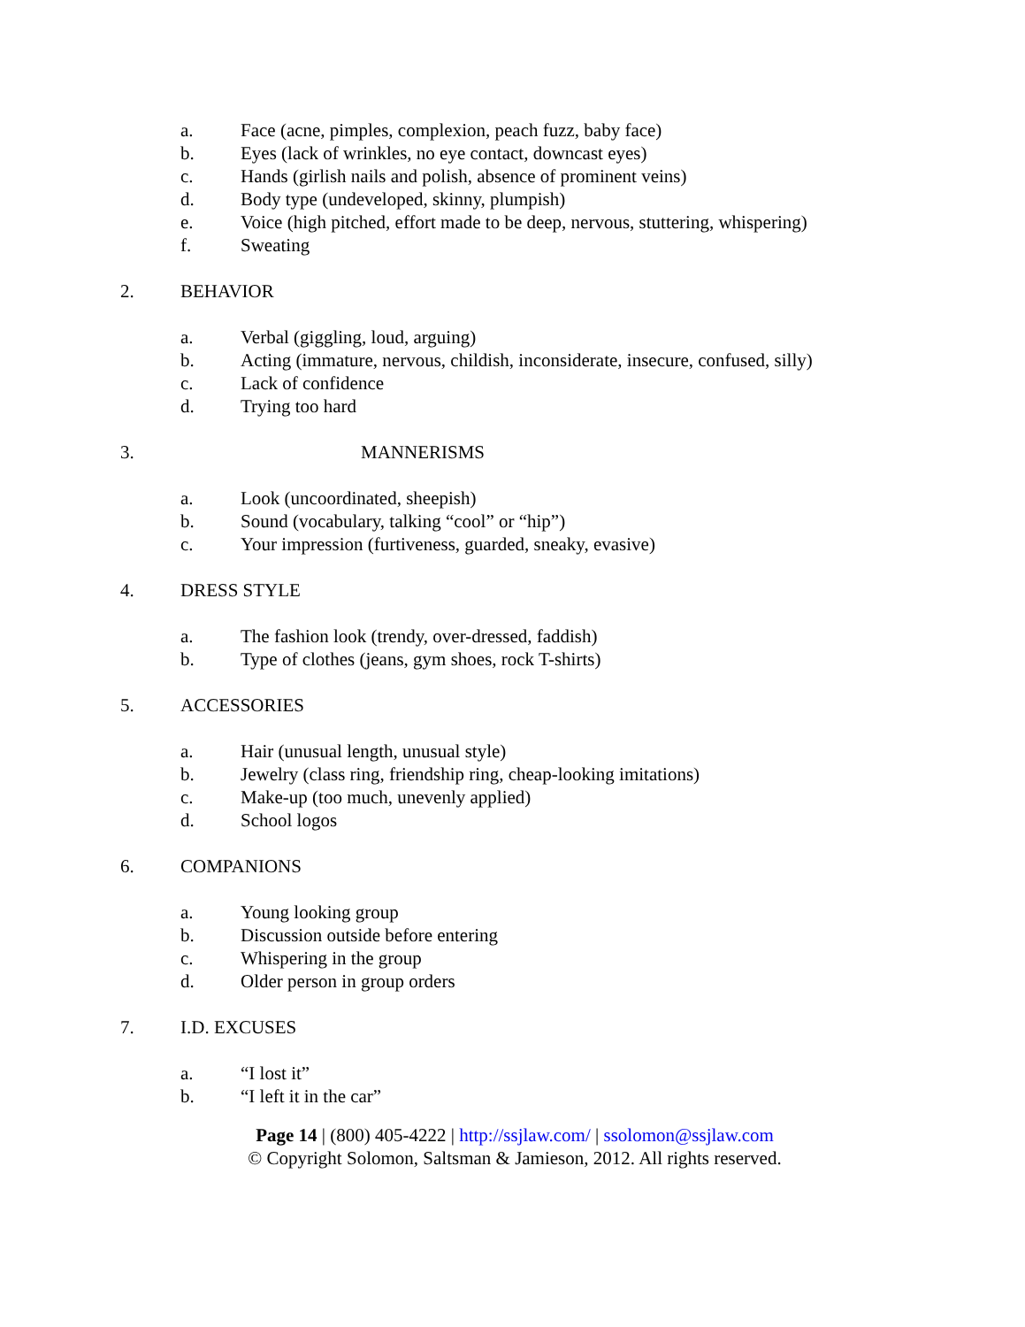a. Face (acne, pimples, complexion, peach fuzz, baby face)
b. Eyes (lack of wrinkles, no eye contact, downcast eyes)
c. Hands (girlish nails and polish, absence of prominent veins)
d. Body type (undeveloped, skinny, plumpish)
e. Voice (high pitched, effort made to be deep, nervous, stuttering, whispering)
f. Sweating
2. BEHAVIOR
a. Verbal (giggling, loud, arguing)
b. Acting (immature, nervous, childish, inconsiderate, insecure, confused, silly)
c. Lack of confidence
d. Trying too hard
3. MANNERISMS
a. Look (uncoordinated, sheepish)
b. Sound (vocabulary, talking “cool” or “hip”)
c. Your impression (furtiveness, guarded, sneaky, evasive)
4. DRESS STYLE
a. The fashion look (trendy, over-dressed, faddish)
b. Type of clothes (jeans, gym shoes, rock T-shirts)
5. ACCESSORIES
a. Hair (unusual length, unusual style)
b. Jewelry (class ring, friendship ring, cheap-looking imitations)
c. Make-up (too much, unevenly applied)
d. School logos
6. COMPANIONS
a. Young looking group
b. Discussion outside before entering
c. Whispering in the group
d. Older person in group orders
7. I.D. EXCUSES
a. “I lost it”
b. “I left it in the car”
Page 14 | (800) 405-4222 | http://ssjlaw.com/ | ssolomon@ssjlaw.com
© Copyright Solomon, Saltsman & Jamieson, 2012. All rights reserved.